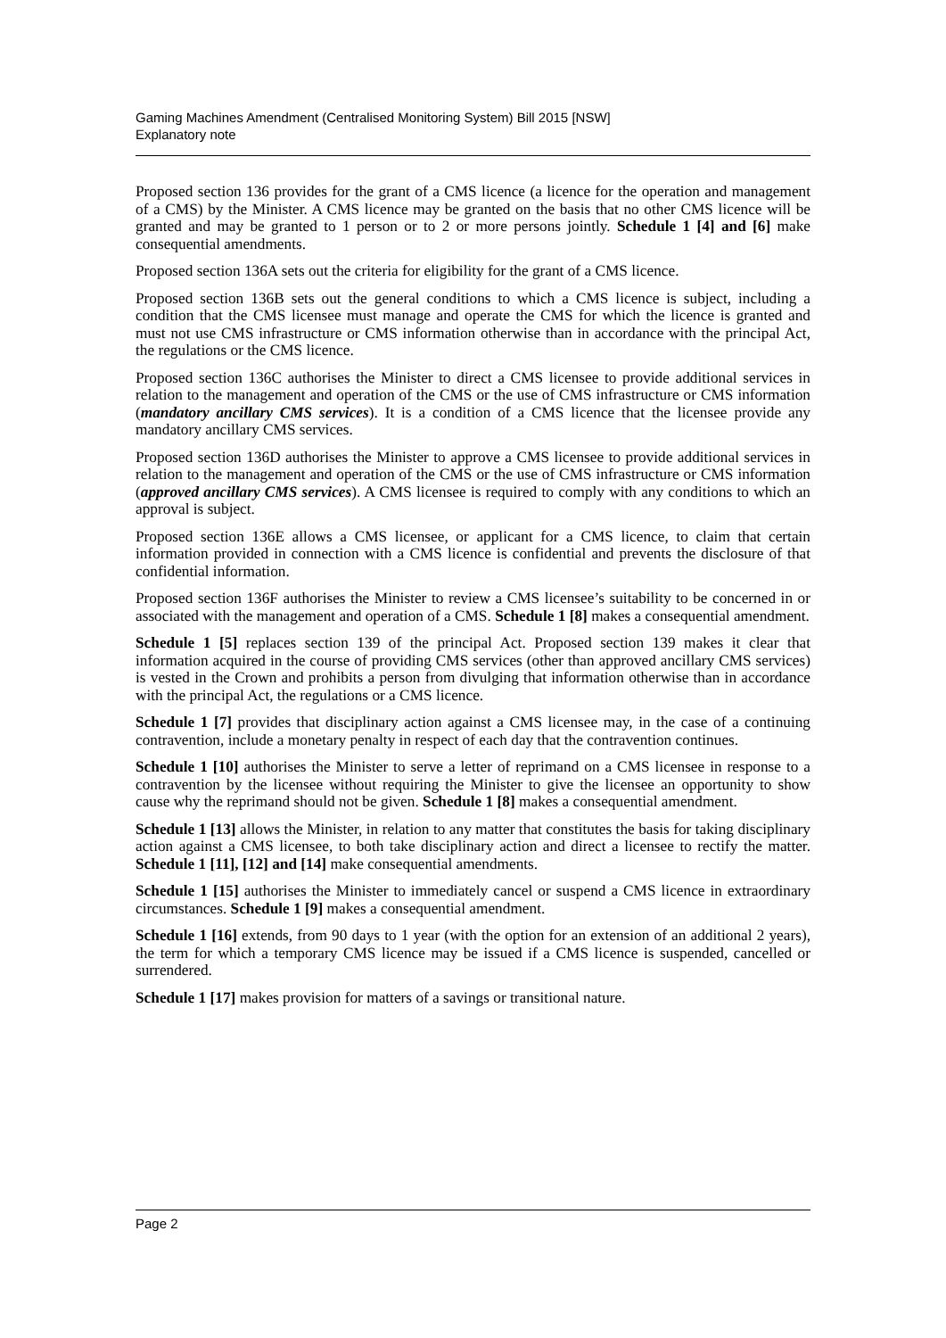Gaming Machines Amendment (Centralised Monitoring System) Bill 2015 [NSW]
Explanatory note
Proposed section 136 provides for the grant of a CMS licence (a licence for the operation and management of a CMS) by the Minister. A CMS licence may be granted on the basis that no other CMS licence will be granted and may be granted to 1 person or to 2 or more persons jointly. Schedule 1 [4] and [6] make consequential amendments.
Proposed section 136A sets out the criteria for eligibility for the grant of a CMS licence.
Proposed section 136B sets out the general conditions to which a CMS licence is subject, including a condition that the CMS licensee must manage and operate the CMS for which the licence is granted and must not use CMS infrastructure or CMS information otherwise than in accordance with the principal Act, the regulations or the CMS licence.
Proposed section 136C authorises the Minister to direct a CMS licensee to provide additional services in relation to the management and operation of the CMS or the use of CMS infrastructure or CMS information (mandatory ancillary CMS services). It is a condition of a CMS licence that the licensee provide any mandatory ancillary CMS services.
Proposed section 136D authorises the Minister to approve a CMS licensee to provide additional services in relation to the management and operation of the CMS or the use of CMS infrastructure or CMS information (approved ancillary CMS services). A CMS licensee is required to comply with any conditions to which an approval is subject.
Proposed section 136E allows a CMS licensee, or applicant for a CMS licence, to claim that certain information provided in connection with a CMS licence is confidential and prevents the disclosure of that confidential information.
Proposed section 136F authorises the Minister to review a CMS licensee’s suitability to be concerned in or associated with the management and operation of a CMS. Schedule 1 [8] makes a consequential amendment.
Schedule 1 [5] replaces section 139 of the principal Act. Proposed section 139 makes it clear that information acquired in the course of providing CMS services (other than approved ancillary CMS services) is vested in the Crown and prohibits a person from divulging that information otherwise than in accordance with the principal Act, the regulations or a CMS licence.
Schedule 1 [7] provides that disciplinary action against a CMS licensee may, in the case of a continuing contravention, include a monetary penalty in respect of each day that the contravention continues.
Schedule 1 [10] authorises the Minister to serve a letter of reprimand on a CMS licensee in response to a contravention by the licensee without requiring the Minister to give the licensee an opportunity to show cause why the reprimand should not be given. Schedule 1 [8] makes a consequential amendment.
Schedule 1 [13] allows the Minister, in relation to any matter that constitutes the basis for taking disciplinary action against a CMS licensee, to both take disciplinary action and direct a licensee to rectify the matter. Schedule 1 [11], [12] and [14] make consequential amendments.
Schedule 1 [15] authorises the Minister to immediately cancel or suspend a CMS licence in extraordinary circumstances. Schedule 1 [9] makes a consequential amendment.
Schedule 1 [16] extends, from 90 days to 1 year (with the option for an extension of an additional 2 years), the term for which a temporary CMS licence may be issued if a CMS licence is suspended, cancelled or surrendered.
Schedule 1 [17] makes provision for matters of a savings or transitional nature.
Page 2